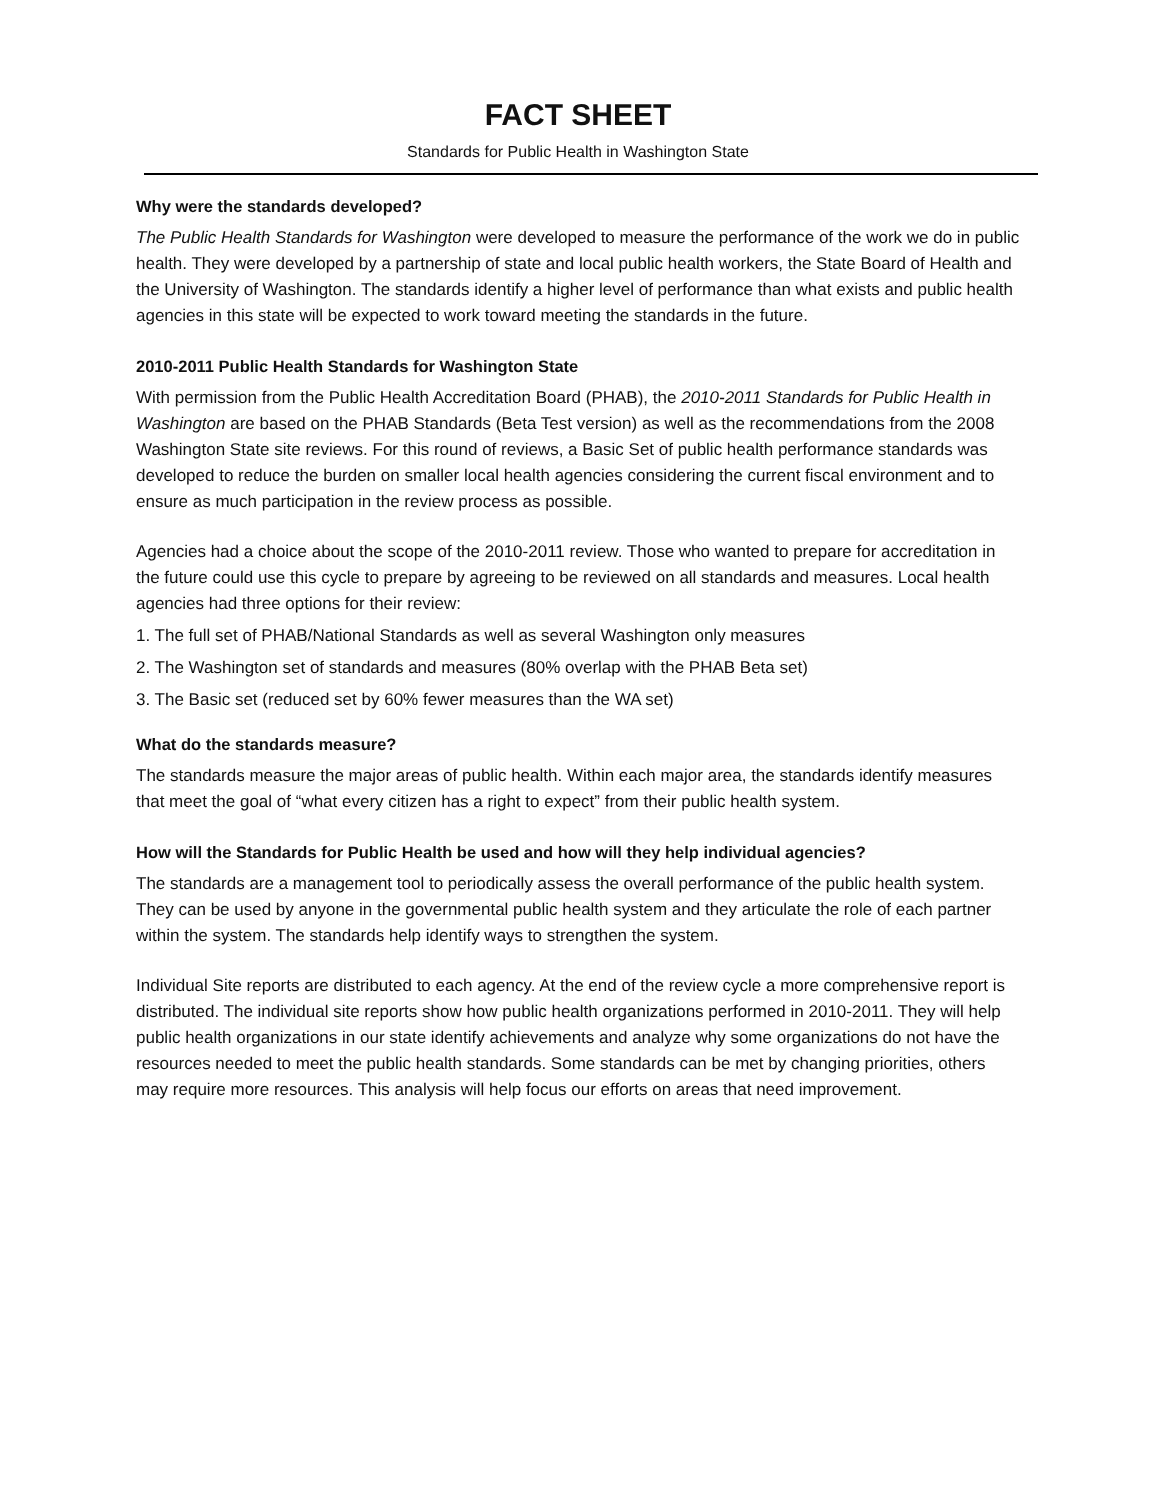FACT SHEET
Standards for Public Health in Washington State
Why were the standards developed?
The Public Health Standards for Washington were developed to measure the performance of the work we do in public health. They were developed by a partnership of state and local public health workers, the State Board of Health and the University of Washington. The standards identify a higher level of performance than what exists and public health agencies in this state will be expected to work toward meeting the standards in the future.
2010-2011 Public Health Standards for Washington State
With permission from the Public Health Accreditation Board (PHAB), the 2010-2011 Standards for Public Health in Washington are based on the PHAB Standards (Beta Test version) as well as the recommendations from the 2008 Washington State site reviews. For this round of reviews, a Basic Set of public health performance standards was developed to reduce the burden on smaller local health agencies considering the current fiscal environment and to ensure as much participation in the review process as possible.
Agencies had a choice about the scope of the 2010-2011 review. Those who wanted to prepare for accreditation in the future could use this cycle to prepare by agreeing to be reviewed on all standards and measures. Local health agencies had three options for their review:
1. The full set of PHAB/National Standards as well as several Washington only measures
2. The Washington set of standards and measures (80% overlap with the PHAB Beta set)
3. The Basic set (reduced set by 60% fewer measures than the WA set)
What do the standards measure?
The standards measure the major areas of public health. Within each major area, the standards identify measures that meet the goal of “what every citizen has a right to expect” from their public health system.
How will the Standards for Public Health be used and how will they help individual agencies?
The standards are a management tool to periodically assess the overall performance of the public health system. They can be used by anyone in the governmental public health system and they articulate the role of each partner within the system. The standards help identify ways to strengthen the system.
Individual Site reports are distributed to each agency. At the end of the review cycle a more comprehensive report is distributed. The individual site reports show how public health organizations performed in 2010-2011. They will help public health organizations in our state identify achievements and analyze why some organizations do not have the resources needed to meet the public health standards. Some standards can be met by changing priorities, others may require more resources. This analysis will help focus our efforts on areas that need improvement.